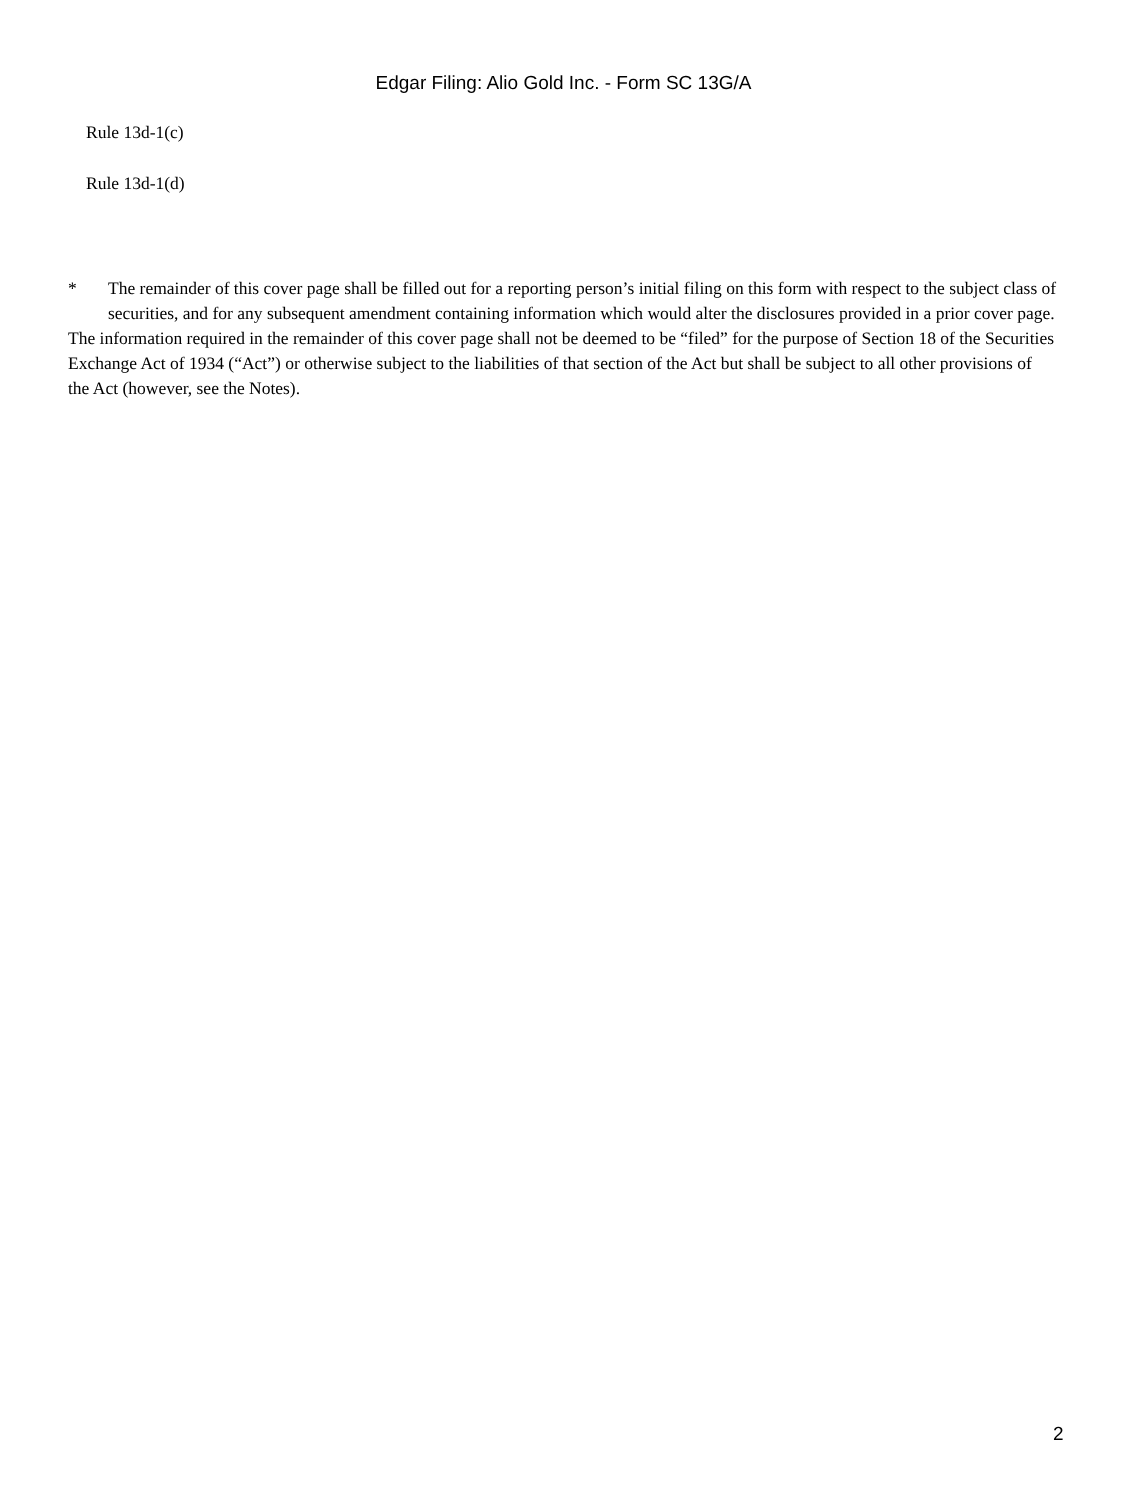Edgar Filing: Alio Gold Inc. - Form SC 13G/A
Rule 13d-1(c)
Rule 13d-1(d)
* The remainder of this cover page shall be filled out for a reporting person’s initial filing on this form with respect to the subject class of securities, and for any subsequent amendment containing information which would alter the disclosures provided in a prior cover page.
The information required in the remainder of this cover page shall not be deemed to be “filed” for the purpose of Section 18 of the Securities Exchange Act of 1934 (“Act”) or otherwise subject to the liabilities of that section of the Act but shall be subject to all other provisions of the Act (however, see the Notes).
2